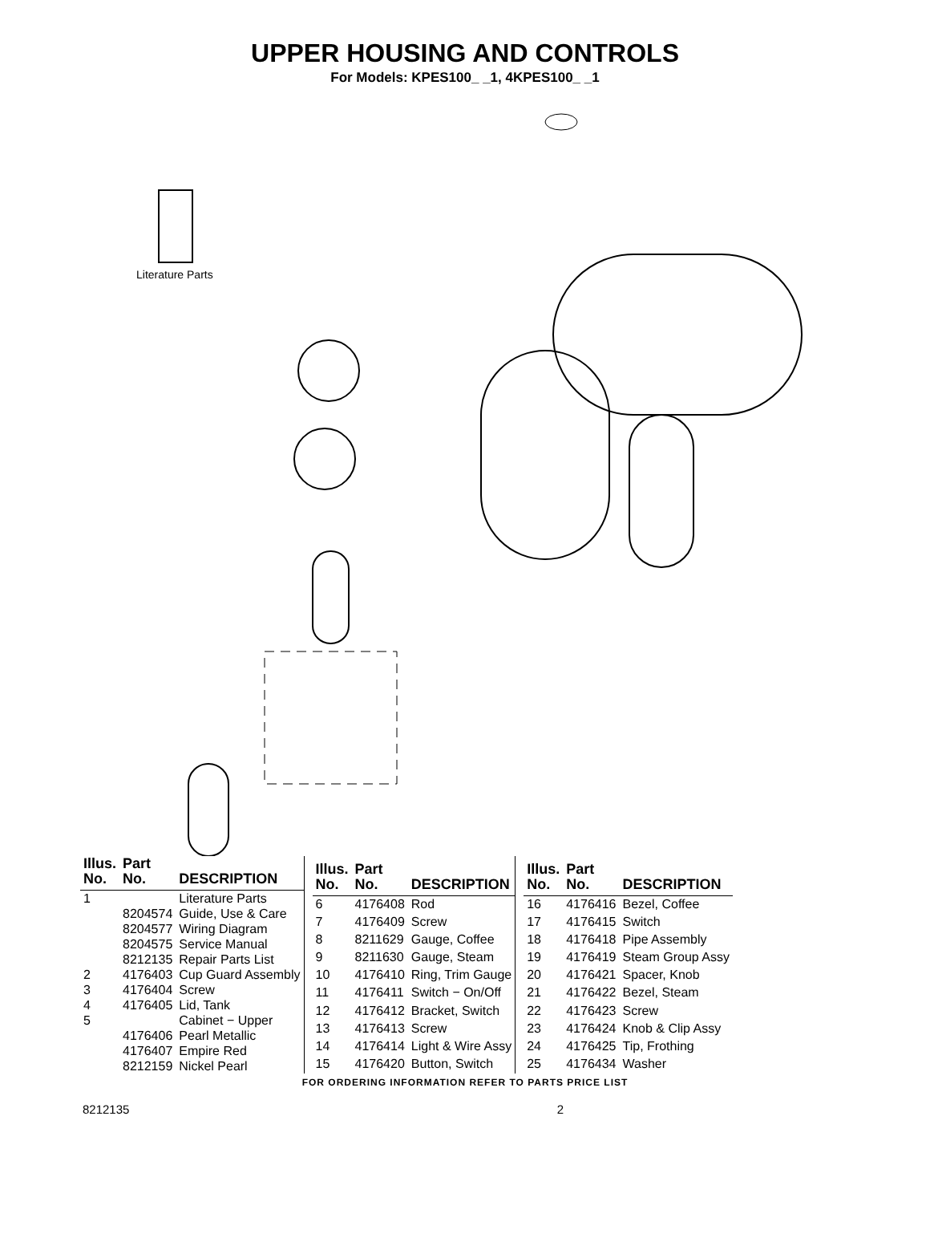UPPER HOUSING AND CONTROLS
For Models: KPES100_ _1, 4KPES100_ _1
Literature Parts
| Illus. No. | Part No. | DESCRIPTION |
| --- | --- | --- |
| 1 | | Literature Parts |
| | 8204574 | Guide, Use & Care |
| | 8204577 | Wiring Diagram |
| | 8204575 | Service Manual |
| | 8212135 | Repair Parts List |
| 2 | 4176403 | Cup Guard Assembly |
| 3 | 4176404 | Screw |
| 4 | 4176405 | Lid, Tank |
| 5 | | Cabinet − Upper |
| | 4176406 | Pearl Metallic |
| | 4176407 | Empire Red |
| | 8212159 | Nickel Pearl |
| Illus. No. | Part No. | DESCRIPTION |
| --- | --- | --- |
| 6 | 4176408 | Rod |
| 7 | 4176409 | Screw |
| 8 | 8211629 | Gauge, Coffee |
| 9 | 8211630 | Gauge, Steam |
| 10 | 4176410 | Ring, Trim Gauge |
| 11 | 4176411 | Switch − On/Off |
| 12 | 4176412 | Bracket, Switch |
| 13 | 4176413 | Screw |
| 14 | 4176414 | Light & Wire Assy |
| 15 | 4176420 | Button, Switch |
| Illus. No. | Part No. | DESCRIPTION |
| --- | --- | --- |
| 16 | 4176416 | Bezel, Coffee |
| 17 | 4176415 | Switch |
| 18 | 4176418 | Pipe Assembly |
| 19 | 4176419 | Steam Group Assy |
| 20 | 4176421 | Spacer, Knob |
| 21 | 4176422 | Bezel, Steam |
| 22 | 4176423 | Screw |
| 23 | 4176424 | Knob & Clip Assy |
| 24 | 4176425 | Tip, Frothing |
| 25 | 4176434 | Washer |
FOR ORDERING INFORMATION REFER TO PARTS PRICE LIST
8212135 2